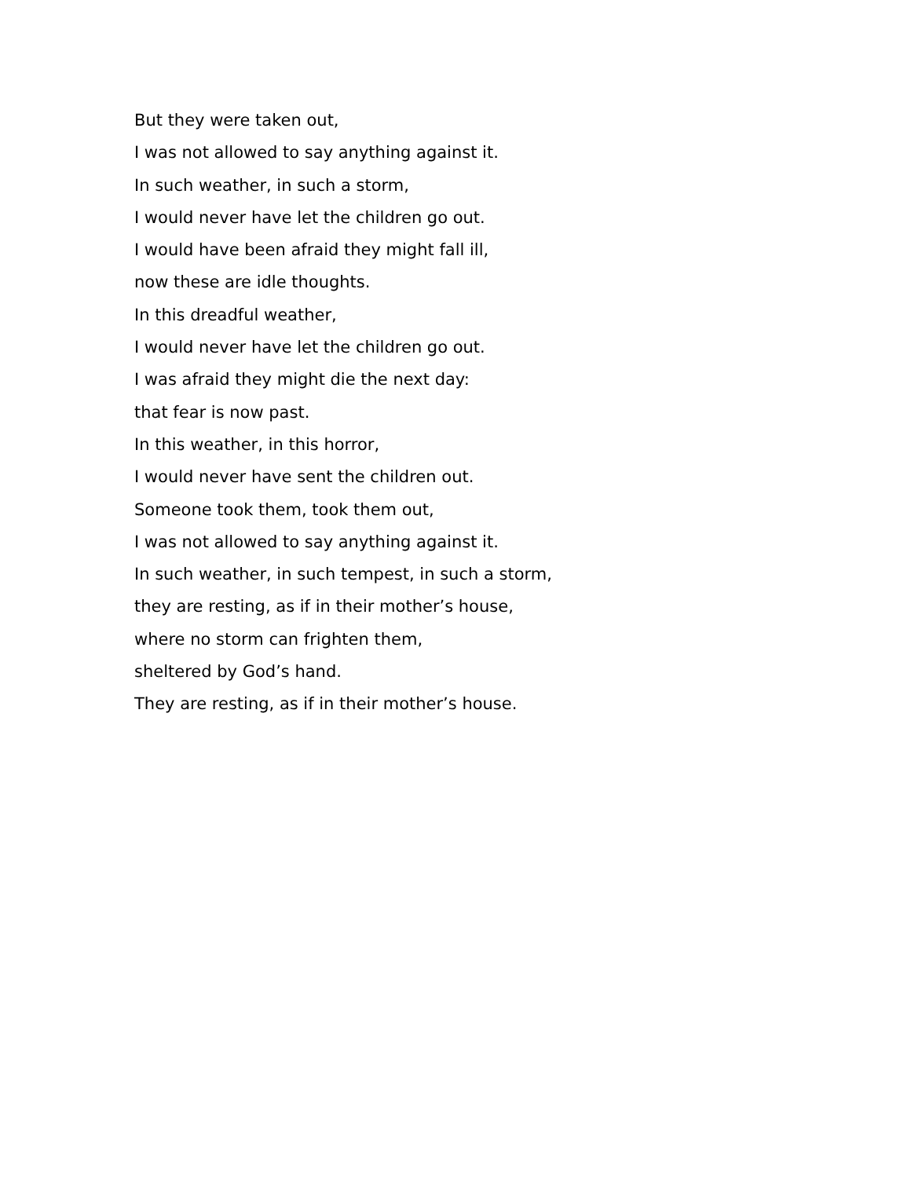But they were taken out,
I was not allowed to say anything against it.
In such weather, in such a storm,
I would never have let the children go out.
I would have been afraid they might fall ill,
now these are idle thoughts.
In this dreadful weather,
I would never have let the children go out.
I was afraid they might die the next day:
that fear is now past.
In this weather, in this horror,
I would never have sent the children out.
Someone took them, took them out,
I was not allowed to say anything against it.
In such weather, in such tempest, in such a storm,
they are resting, as if in their mother’s house,
where no storm can frighten them,
sheltered by God’s hand.
They are resting, as if in their mother’s house.